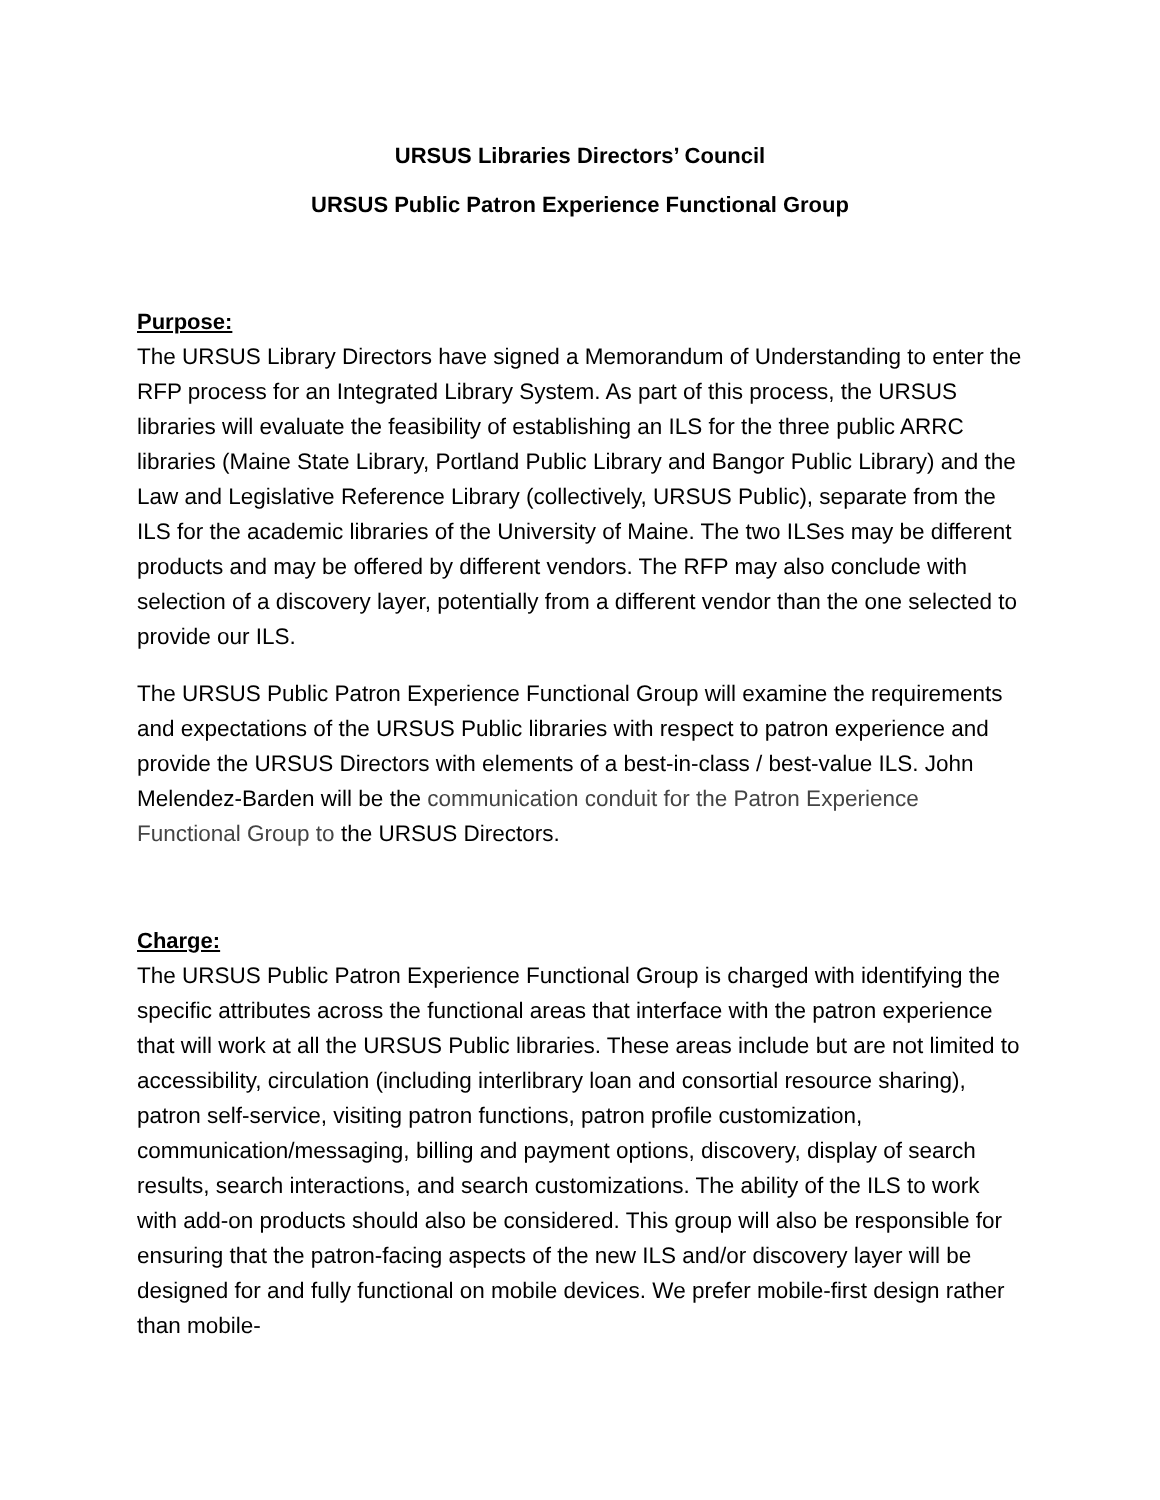URSUS Libraries Directors’ Council
URSUS Public Patron Experience Functional Group
Purpose:
The URSUS Library Directors have signed a Memorandum of Understanding to enter the RFP process for an Integrated Library System. As part of this process, the URSUS libraries will evaluate the feasibility of establishing an ILS for the three public ARRC libraries (Maine State Library, Portland Public Library and Bangor Public Library) and the Law and Legislative Reference Library (collectively, URSUS Public), separate from the ILS for the academic libraries of the University of Maine. The two ILSes may be different products and may be offered by different vendors. The RFP may also conclude with selection of a discovery layer, potentially from a different vendor than the one selected to provide our ILS.
The URSUS Public Patron Experience Functional Group will examine the requirements and expectations of the URSUS Public libraries with respect to patron experience and provide the URSUS Directors with elements of a best-in-class / best-value ILS. John Melendez-Barden will be the communication conduit for the Patron Experience Functional Group to the URSUS Directors.
Charge:
The URSUS Public Patron Experience Functional Group is charged with identifying the specific attributes across the functional areas that interface with the patron experience that will work at all the URSUS Public libraries. These areas include but are not limited to accessibility, circulation (including interlibrary loan and consortial resource sharing), patron self-service, visiting patron functions, patron profile customization, communication/messaging, billing and payment options, discovery, display of search results, search interactions, and search customizations. The ability of the ILS to work with add-on products should also be considered. This group will also be responsible for ensuring that the patron-facing aspects of the new ILS and/or discovery layer will be designed for and fully functional on mobile devices. We prefer mobile-first design rather than mobile-